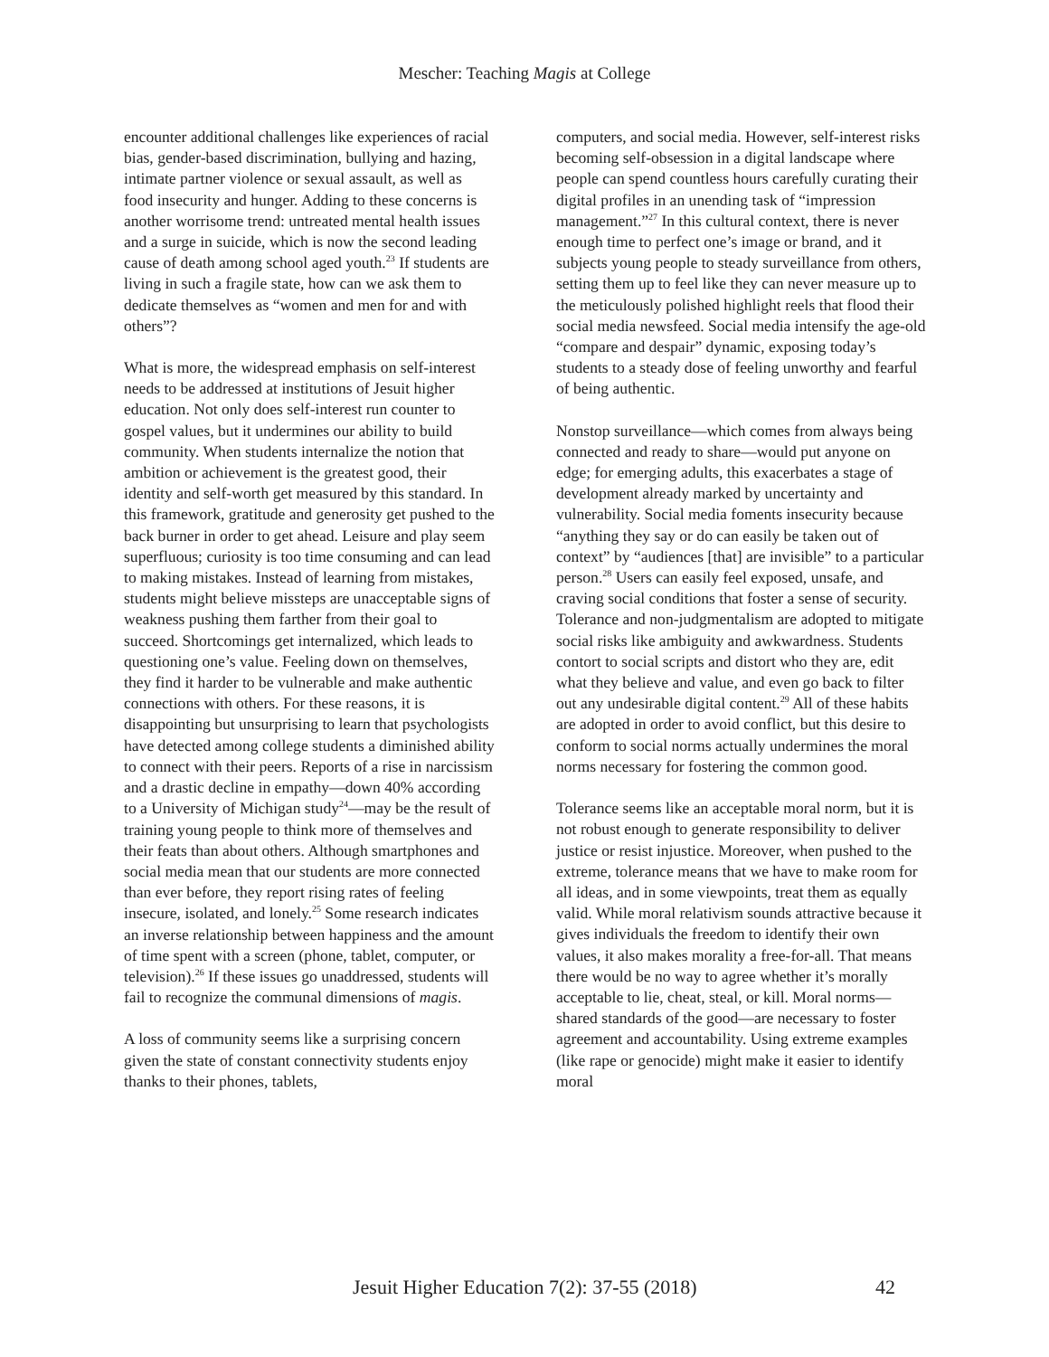Mescher: Teaching Magis at College
encounter additional challenges like experiences of racial bias, gender-based discrimination, bullying and hazing, intimate partner violence or sexual assault, as well as food insecurity and hunger. Adding to these concerns is another worrisome trend: untreated mental health issues and a surge in suicide, which is now the second leading cause of death among school aged youth.<sup>23</sup> If students are living in such a fragile state, how can we ask them to dedicate themselves as “women and men for and with others”?
What is more, the widespread emphasis on self-interest needs to be addressed at institutions of Jesuit higher education. Not only does self-interest run counter to gospel values, but it undermines our ability to build community. When students internalize the notion that ambition or achievement is the greatest good, their identity and self-worth get measured by this standard. In this framework, gratitude and generosity get pushed to the back burner in order to get ahead. Leisure and play seem superfluous; curiosity is too time consuming and can lead to making mistakes. Instead of learning from mistakes, students might believe missteps are unacceptable signs of weakness pushing them farther from their goal to succeed. Shortcomings get internalized, which leads to questioning one’s value. Feeling down on themselves, they find it harder to be vulnerable and make authentic connections with others. For these reasons, it is disappointing but unsurprising to learn that psychologists have detected among college students a diminished ability to connect with their peers. Reports of a rise in narcissism and a drastic decline in empathy—down 40% according to a University of Michigan study<sup>24</sup>—may be the result of training young people to think more of themselves and their feats than about others. Although smartphones and social media mean that our students are more connected than ever before, they report rising rates of feeling insecure, isolated, and lonely.<sup>25</sup> Some research indicates an inverse relationship between happiness and the amount of time spent with a screen (phone, tablet, computer, or television).<sup>26</sup> If these issues go unaddressed, students will fail to recognize the communal dimensions of magis.
A loss of community seems like a surprising concern given the state of constant connectivity students enjoy thanks to their phones, tablets,
computers, and social media. However, self-interest risks becoming self-obsession in a digital landscape where people can spend countless hours carefully curating their digital profiles in an unending task of “impression management.”<sup>27</sup> In this cultural context, there is never enough time to perfect one’s image or brand, and it subjects young people to steady surveillance from others, setting them up to feel like they can never measure up to the meticulously polished highlight reels that flood their social media newsfeed. Social media intensify the age-old “compare and despair” dynamic, exposing today’s students to a steady dose of feeling unworthy and fearful of being authentic.
Nonstop surveillance—which comes from always being connected and ready to share—would put anyone on edge; for emerging adults, this exacerbates a stage of development already marked by uncertainty and vulnerability. Social media foments insecurity because “anything they say or do can easily be taken out of context” by “audiences [that] are invisible” to a particular person.<sup>28</sup> Users can easily feel exposed, unsafe, and craving social conditions that foster a sense of security. Tolerance and non-judgmentalism are adopted to mitigate social risks like ambiguity and awkwardness. Students contort to social scripts and distort who they are, edit what they believe and value, and even go back to filter out any undesirable digital content.<sup>29</sup> All of these habits are adopted in order to avoid conflict, but this desire to conform to social norms actually undermines the moral norms necessary for fostering the common good.
Tolerance seems like an acceptable moral norm, but it is not robust enough to generate responsibility to deliver justice or resist injustice. Moreover, when pushed to the extreme, tolerance means that we have to make room for all ideas, and in some viewpoints, treat them as equally valid. While moral relativism sounds attractive because it gives individuals the freedom to identify their own values, it also makes morality a free-for-all. That means there would be no way to agree whether it’s morally acceptable to lie, cheat, steal, or kill. Moral norms—shared standards of the good—are necessary to foster agreement and accountability. Using extreme examples (like rape or genocide) might make it easier to identify moral
Jesuit Higher Education 7(2): 37-55 (2018) 42